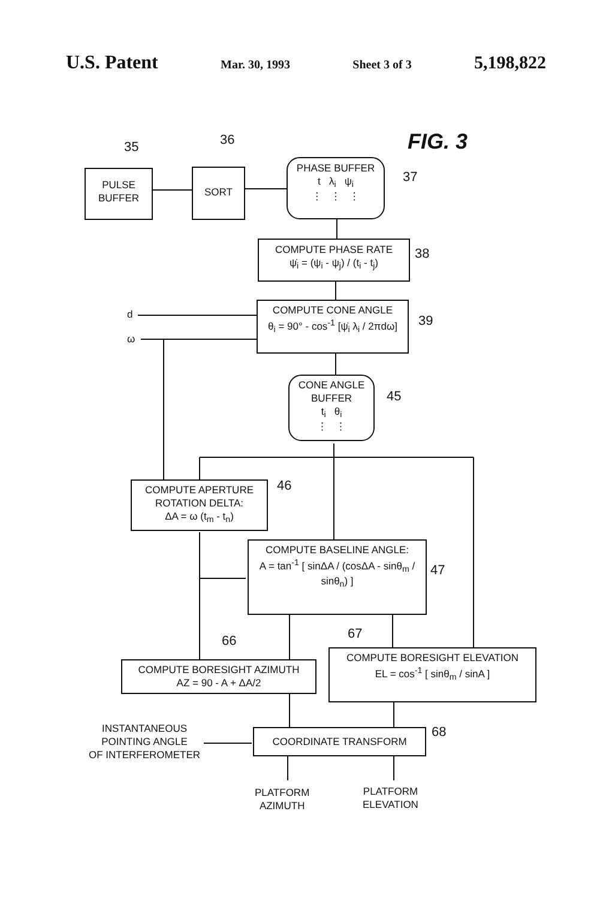U.S. Patent Mar. 30, 1993 Sheet 3 of 3 5,198,822
FIG. 3
35 36
PULSE
BUFFER
SORT
PHASE BUFFER
t λ<sub>i</sub> ψ<sub>i</sub>
⋮ ⋮ ⋮
37
COMPUTE PHASE RATE
ψ̇<sub>i</sub> = (ψ<sub>i</sub> - ψ<sub>j</sub>) / (t<sub>i</sub> - t<sub>j</sub>)
38
d
ω
COMPUTE CONE ANGLE
θ<sub>i</sub> = 90° - cos<sup>-1</sup> [ψ̇<sub>i</sub> λ<sub>i</sub> / 2πdω]
39
CONE ANGLE
BUFFER
t<sub>i</sub> θ<sub>i</sub>
⋮ ⋮
45
COMPUTE APERTURE
ROTATION DELTA:
ΔA = ω (t<sub>m</sub> - t<sub>n</sub>)
46
COMPUTE BASELINE ANGLE:
A = tan<sup>-1</sup> [ sinΔA / (cosΔA - sinθ<sub>m</sub> / sinθ<sub>n</sub>) ]
47
66 67
COMPUTE BORESIGHT AZIMUTH
AZ = 90 - A + ΔA/2
COMPUTE BORESIGHT ELEVATION
EL = cos<sup>-1</sup> [ sinθ<sub>m</sub> / sinA ]
INSTANTANEOUS
POINTING ANGLE
OF INTERFEROMETER
COORDINATE TRANSFORM 68
PLATFORM
AZIMUTH
PLATFORM
ELEVATION